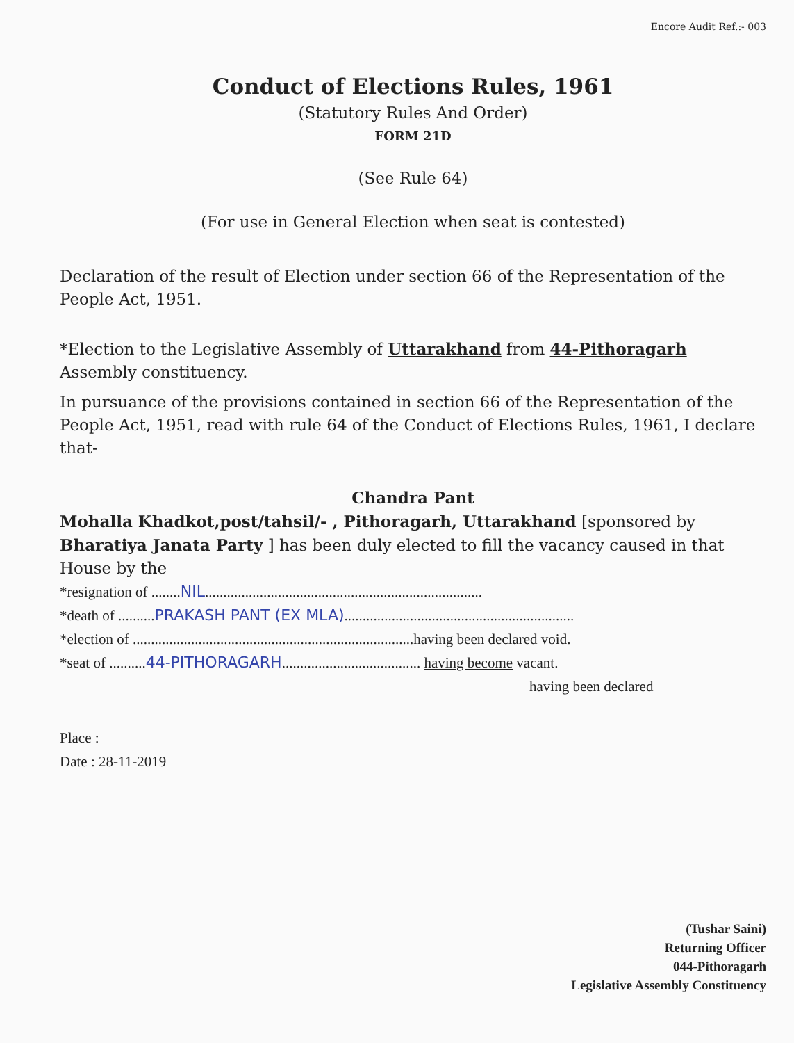Encore Audit Ref.:- 003
Conduct of Elections Rules, 1961
(Statutory Rules And Order)
FORM 21D
(See Rule 64)
(For use in General Election when seat is contested)
Declaration of the result of Election under section 66 of the Representation of the People Act, 1951.
*Election to the Legislative Assembly of Uttarakhand from 44-Pithoragarh Assembly constituency.
In pursuance of the provisions contained in section 66 of the Representation of the People Act, 1951, read with rule 64 of the Conduct of Elections Rules, 1961, I declare that-
Chandra Pant
Mohalla Khadkot,post/tahsil/- , Pithoragarh, Uttarakhand [sponsored by Bharatiya Janata Party ] has been duly elected to fill the vacancy caused in that House by the
*resignation of ........NIL............................................................................
*death of ..........PRAKASH PANT (EX MLA)...............................................................
*election of .............................................................................having been declared void.
*seat of ..........44-PITHORAGARH...................................... having become vacant.
having been declared
Place :
Date : 28-11-2019
(Tushar Saini)
Returning Officer
044-Pithoragarh
Legislative Assembly Constituency